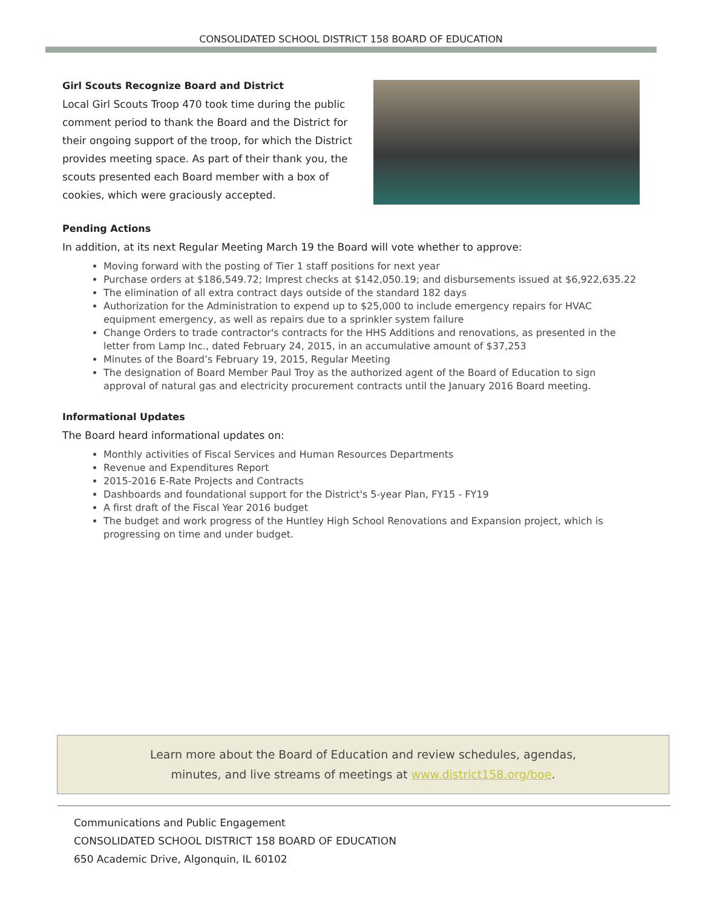CONSOLIDATED SCHOOL DISTRICT 158 BOARD OF EDUCATION
Girl Scouts Recognize Board and District
Local Girl Scouts Troop 470 took time during the public comment period to thank the Board and the District for their ongoing support of the troop, for which the District provides meeting space. As part of their thank you, the scouts presented each Board member with a box of cookies, which were graciously accepted.
Pending Actions
In addition, at its next Regular Meeting March 19 the Board will vote whether to approve:
Moving forward with the posting of Tier 1 staff positions for next year
Purchase orders at $186,549.72; Imprest checks at $142,050.19; and disbursements issued at $6,922,635.22
The elimination of all extra contract days outside of the standard 182 days
Authorization for the Administration to expend up to $25,000 to include emergency repairs for HVAC equipment emergency, as well as repairs due to a sprinkler system failure
Change Orders to trade contractor's contracts for the HHS Additions and renovations, as presented in the letter from Lamp Inc., dated February 24, 2015, in an accumulative amount of $37,253
Minutes of the Board’s February 19, 2015, Regular Meeting
The designation of Board Member Paul Troy as the authorized agent of the Board of Education to sign approval of natural gas and electricity procurement contracts until the January 2016 Board meeting.
Informational Updates
The Board heard informational updates on:
Monthly activities of Fiscal Services and Human Resources Departments
Revenue and Expenditures Report
2015-2016 E-Rate Projects and Contracts
Dashboards and foundational support for the District's 5-year Plan, FY15 - FY19
A first draft of the Fiscal Year 2016 budget
The budget and work progress of the Huntley High School Renovations and Expansion project, which is progressing on time and under budget.
Learn more about the Board of Education and review schedules, agendas,
minutes, and live streams of meetings at www.district158.org/boe.
Communications and Public Engagement
CONSOLIDATED SCHOOL DISTRICT 158 BOARD OF EDUCATION
650 Academic Drive, Algonquin, IL 60102